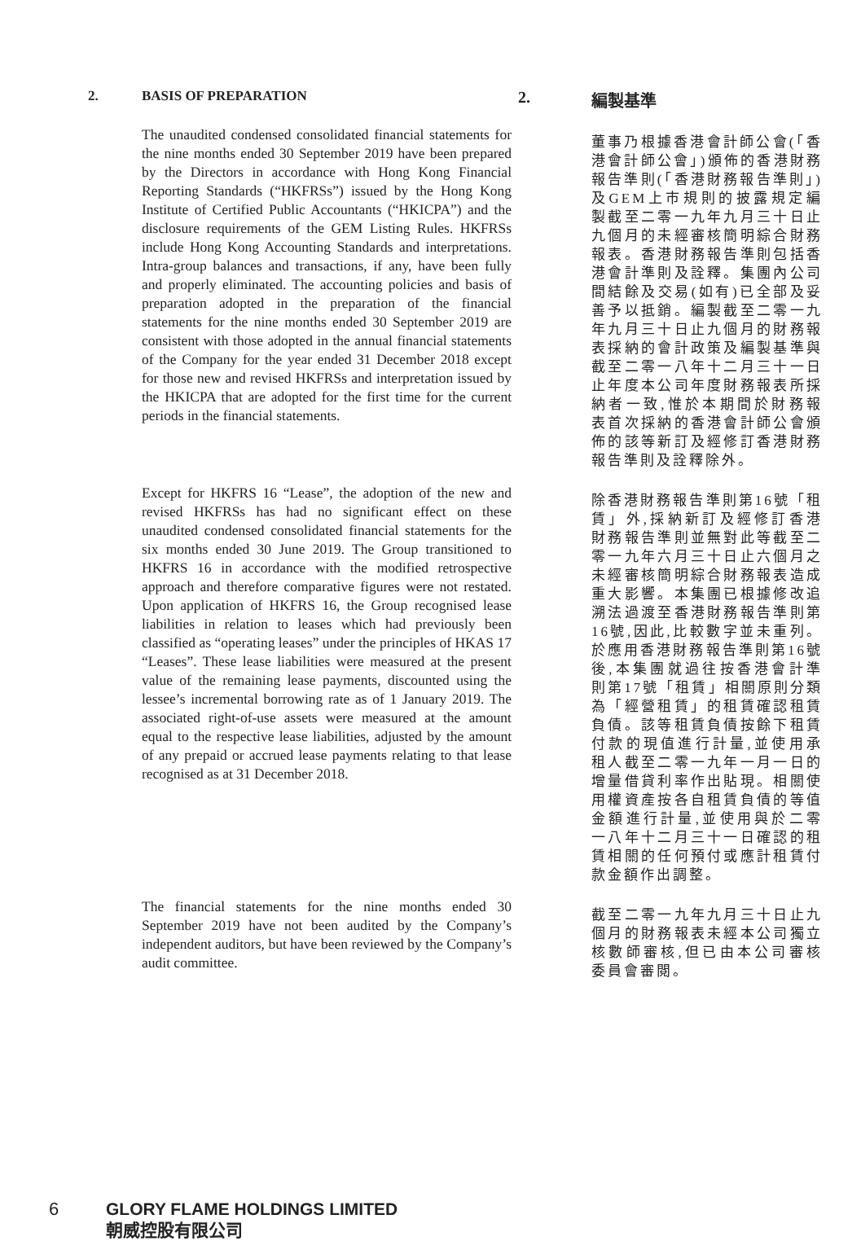2. BASIS OF PREPARATION
The unaudited condensed consolidated financial statements for the nine months ended 30 September 2019 have been prepared by the Directors in accordance with Hong Kong Financial Reporting Standards (“HKFRSs”) issued by the Hong Kong Institute of Certified Public Accountants (“HKICPA”) and the disclosure requirements of the GEM Listing Rules. HKFRSs include Hong Kong Accounting Standards and interpretations. Intra-group balances and transactions, if any, have been fully and properly eliminated. The accounting policies and basis of preparation adopted in the preparation of the financial statements for the nine months ended 30 September 2019 are consistent with those adopted in the annual financial statements of the Company for the year ended 31 December 2018 except for those new and revised HKFRSs and interpretation issued by the HKICPA that are adopted for the first time for the current periods in the financial statements.
Except for HKFRS 16 “Lease”, the adoption of the new and revised HKFRSs has had no significant effect on these unaudited condensed consolidated financial statements for the six months ended 30 June 2019. The Group transitioned to HKFRS 16 in accordance with the modified retrospective approach and therefore comparative figures were not restated. Upon application of HKFRS 16, the Group recognised lease liabilities in relation to leases which had previously been classified as “operating leases” under the principles of HKAS 17 “Leases”. These lease liabilities were measured at the present value of the remaining lease payments, discounted using the lessee’s incremental borrowing rate as of 1 January 2019. The associated right-of-use assets were measured at the amount equal to the respective lease liabilities, adjusted by the amount of any prepaid or accrued lease payments relating to that lease recognised as at 31 December 2018.
The financial statements for the nine months ended 30 September 2019 have not been audited by the Company’s independent auditors, but have been reviewed by the Company’s audit committee.
2. 編製基準
董事乃根據香港會計師公會(「香港會計師公會」)頒佈的香港財務報告準則(「香港財務報告準則」)及GEM上市規則的披露規定編製截至二零一九年九月三十日止九個月的未經審核簡明綜合財務報表。香港財務報告準則包括香港會計準則及詮釋。集團內公司間結餘及交易(如有)已全部及妥善予以抵銷。編製截至二零一九年九月三十日止九個月的財務報表採納的會計政策及編製基準與截至二零一八年十二月三十一日止年度本公司年度財務報表所採納者一致,惟於本期間於財務報表首次採納的香港會計師公會頒佈的該等新訂及經修訂香港財務報告準則及詮釋除外。
除香港財務報告準則第16號「租賃」外,採納新訂及經修訂香港財務報告準則並無對此等截至二零一九年六月三十日止六個月之未經審核簡明綜合財務報表造成重大影響。本集團已根據修改追溯法過渡至香港財務報告準則第16號,因此,比較數字並未重列。於應用香港財務報告準則第16號後,本集團就過往按香港會計準則第17號「租賃」相關原則分類為「經營租賃」的租賃確認租賃負債。該等租賃負債按餘下租賃付款的現值進行計量,並使用承租人截至二零一九年一月一日的增量借貸利率作出貼現。相關使用權資產按各自租賃負債的等值金額進行計量,並使用與於二零一八年十二月三十一日確認的租賃相關的任何預付或應計租賃付款金額作出調整。
截至二零一九年九月三十日止九個月的財務報表未經本公司獨立核數師審核,但已由本公司審核委員會審閱。
6
GLORY FLAME HOLDINGS LIMITED
朝威控股有限公司